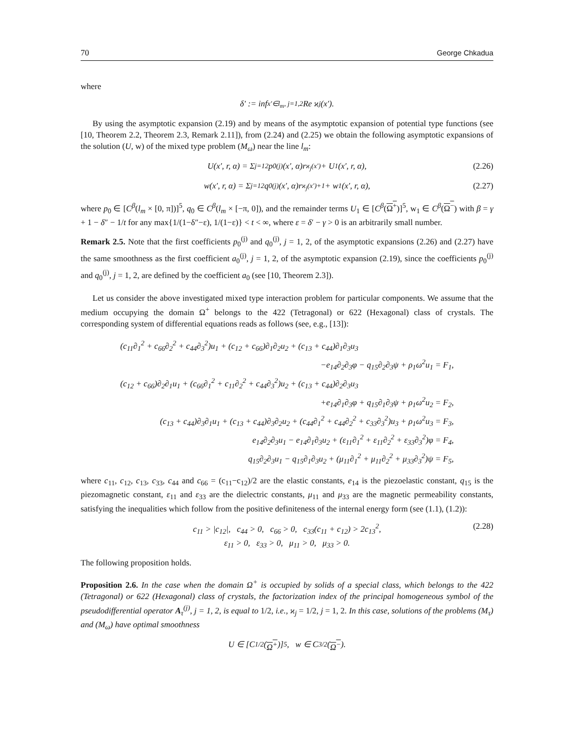70 George Chkadua
where
δ′ := inf<sub>x′∈l<sub>m</sub>, j=1,2</sub> Re ϰ<sub>j</sub>(x′).
By using the asymptotic expansion (2.19) and by means of the asymptotic expansion of potential type functions (see [10, Theorem 2.2, Theorem 2.3, Remark 2.11]), from (2.24) and (2.25) we obtain the following asymptotic expansions of the solution (U, w) of the mixed type problem (M<sub>ω</sub>) near the line l<sub>m</sub>:
U(x′, r, α) = Σ<sub>j=1</sub><sup>2</sup> p<sub>0</sub><sup>(j)</sup>(x′, α)r<sup>ϰ<sub>j</sub>(x′)</sup> + U<sub>1</sub>(x′, r, α), (2.26)
w(x′, r, α) = Σ<sub>j=1</sub><sup>2</sup> q<sub>0</sub><sup>(j)</sup>(x′, α)r<sup>ϰ<sub>j</sub>(x′)+1</sup> + w<sub>1</sub>(x′, r, α), (2.27)
where p<sub>0</sub> ∈ [C<sup>β</sup>(l<sub>m</sub> × [0, π])]<sup>5</sup>, q<sub>0</sub> ∈ C<sup>β</sup>(l<sub>m</sub> × [−π, 0]), and the remainder terms U<sub>1</sub> ∈ [C<sup>β</sup>(Ω<sup>+</sup>)]<sup>5</sup>, w<sub>1</sub> ∈ C<sup>β</sup>(Ω<sup>−</sup>) with β = γ + 1 − δ″ − 1/t for any max{1/(1−δ″−ε), 1/(1−ε)} < t < ∞, where ε = δ′ − γ > 0 is an arbitrarily small number.
Remark 2.5. Note that the first coefficients p<sub>0</sub><sup>(j)</sup> and q<sub>0</sub><sup>(j)</sup>, j = 1, 2, of the asymptotic expansions (2.26) and (2.27) have the same smoothness as the first coefficient a<sub>0</sub><sup>(j)</sup>, j = 1, 2, of the asymptotic expansion (2.19), since the coefficients p<sub>0</sub><sup>(j)</sup> and q<sub>0</sub><sup>(j)</sup>, j = 1, 2, are defined by the coefficient a<sub>0</sub> (see [10, Theorem 2.3]).
Let us consider the above investigated mixed type interaction problem for particular components. We assume that the medium occupying the domain Ω<sup>+</sup> belongs to the 422 (Tetragonal) or 622 (Hexagonal) class of crystals. The corresponding system of differential equations reads as follows (see, e.g., [13]):
(c<sub>11</sub>∂<sub>1</sub><sup>2</sup> + c<sub>66</sub>∂<sub>2</sub><sup>2</sup> + c<sub>44</sub>∂<sub>3</sub><sup>2</sup>)u<sub>1</sub> + (c<sub>12</sub> + c<sub>66</sub>)∂<sub>1</sub>∂<sub>2</sub>u<sub>2</sub> + (c<sub>13</sub> + c<sub>44</sub>)∂<sub>1</sub>∂<sub>3</sub>u<sub>3</sub>
−e<sub>14</sub>∂<sub>2</sub>∂<sub>3</sub>φ − q<sub>15</sub>∂<sub>2</sub>∂<sub>3</sub>ψ + ρ<sub>1</sub>ω<sup>2</sup>u<sub>1</sub> = F<sub>1</sub>,
(c<sub>12</sub> + c<sub>66</sub>)∂<sub>2</sub>∂<sub>1</sub>u<sub>1</sub> + (c<sub>66</sub>∂<sub>1</sub><sup>2</sup> + c<sub>11</sub>∂<sub>2</sub><sup>2</sup> + c<sub>44</sub>∂<sub>3</sub><sup>2</sup>)u<sub>2</sub> + (c<sub>13</sub> + c<sub>44</sub>)∂<sub>2</sub>∂<sub>3</sub>u<sub>3</sub>
+e<sub>14</sub>∂<sub>1</sub>∂<sub>3</sub>φ + q<sub>15</sub>∂<sub>1</sub>∂<sub>3</sub>ψ + ρ<sub>1</sub>ω<sup>2</sup>u<sub>2</sub> = F<sub>2</sub>,
(c<sub>13</sub> + c<sub>44</sub>)∂<sub>3</sub>∂<sub>1</sub>u<sub>1</sub> + (c<sub>13</sub> + c<sub>44</sub>)∂<sub>3</sub>∂<sub>2</sub>u<sub>2</sub> + (c<sub>44</sub>∂<sub>1</sub><sup>2</sup> + c<sub>44</sub>∂<sub>2</sub><sup>2</sup> + c<sub>33</sub>∂<sub>3</sub><sup>2</sup>)u<sub>3</sub> + ρ<sub>1</sub>ω<sup>2</sup>u<sub>3</sub> = F<sub>3</sub>,
e<sub>14</sub>∂<sub>2</sub>∂<sub>3</sub>u<sub>1</sub> − e<sub>14</sub>∂<sub>1</sub>∂<sub>3</sub>u<sub>2</sub> + (ε<sub>11</sub>∂<sub>1</sub><sup>2</sup> + ε<sub>11</sub>∂<sub>2</sub><sup>2</sup> + ε<sub>33</sub>∂<sub>3</sub><sup>2</sup>)φ = F<sub>4</sub>,
q<sub>15</sub>∂<sub>2</sub>∂<sub>3</sub>u<sub>1</sub> − q<sub>15</sub>∂<sub>1</sub>∂<sub>3</sub>u<sub>2</sub> + (μ<sub>11</sub>∂<sub>1</sub><sup>2</sup> + μ<sub>11</sub>∂<sub>2</sub><sup>2</sup> + μ<sub>33</sub>∂<sub>3</sub><sup>2</sup>)ψ = F<sub>5</sub>,
where c<sub>11</sub>, c<sub>12</sub>, c<sub>13</sub>, c<sub>33</sub>, c<sub>44</sub> and c<sub>66</sub> = (c<sub>11</sub>−c<sub>12</sub>)/2 are the elastic constants, e<sub>14</sub> is the piezoelastic constant, q<sub>15</sub> is the piezomagnetic constant, ε<sub>11</sub> and ε<sub>33</sub> are the dielectric constants, μ<sub>11</sub> and μ<sub>33</sub> are the magnetic permeability constants, satisfying the inequalities which follow from the positive definiteness of the internal energy form (see (1.1), (1.2)):
c<sub>11</sub> > |c<sub>12</sub>|, c<sub>44</sub> > 0, c<sub>66</sub> > 0, c<sub>33</sub>(c<sub>11</sub> + c<sub>12</sub>) > 2c<sub>13</sub><sup>2</sup>,
ε<sub>11</sub> > 0, ε<sub>33</sub> > 0, μ<sub>11</sub> > 0, μ<sub>33</sub> > 0.
(2.28)
The following proposition holds.
Proposition 2.6. In the case when the domain Ω<sup>+</sup> is occupied by solids of a special class, which belongs to the 422 (Tetragonal) or 622 (Hexagonal) class of crystals, the factorization index of the principal homogeneous symbol of the pseudodifferential operator A<sub>τ</sub><sup>(j)</sup>, j = 1, 2, is equal to 1/2, i.e., ϰ<sub>j</sub> = 1/2, j = 1, 2. In this case, solutions of the problems (M<sub>τ</sub>) and (M<sub>ω</sub>) have optimal smoothness
U ∈ [C<sup>1/2</sup>(Ω<sup>+</sup>)]<sup>5</sup>, w ∈ C<sup>3/2</sup>(Ω<sup>−</sup>).